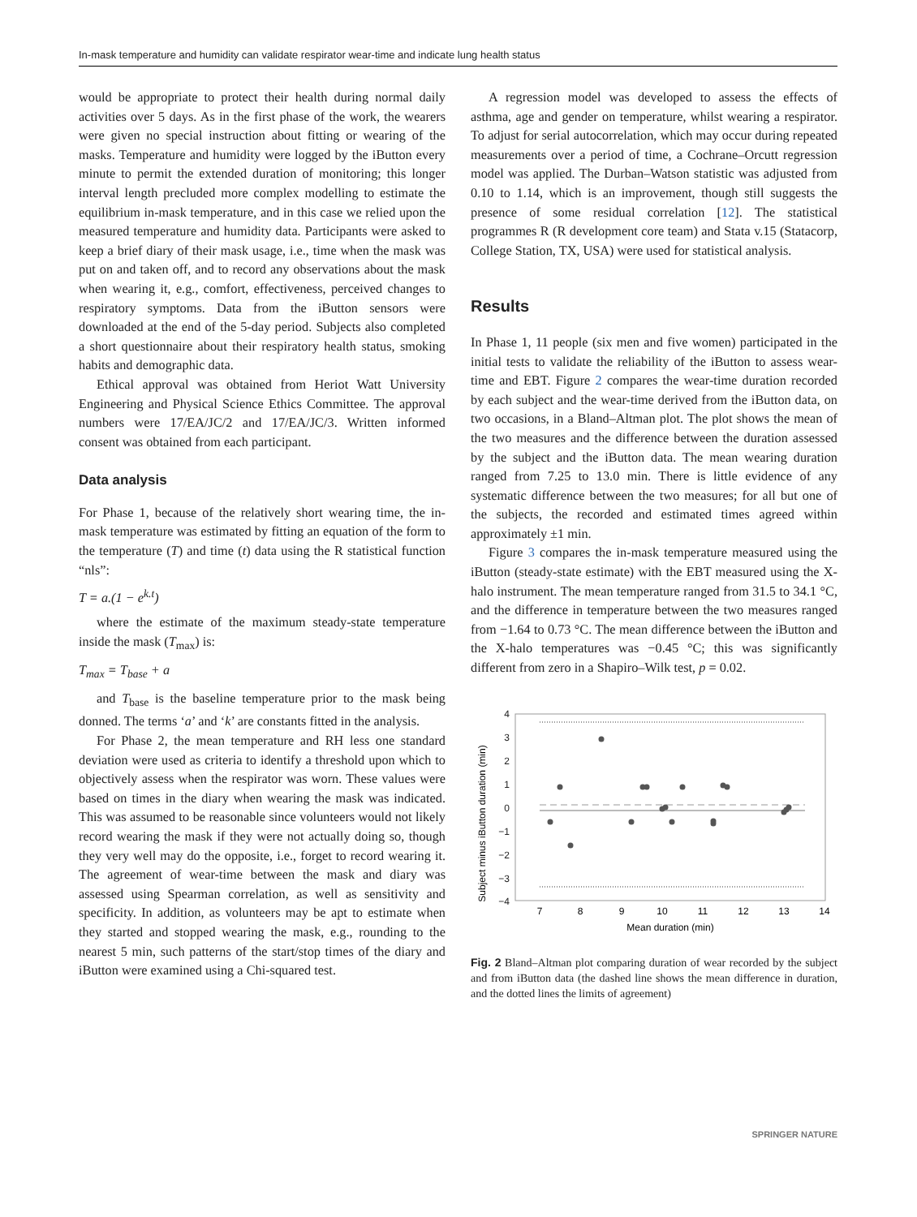In-mask temperature and humidity can validate respirator wear-time and indicate lung health status
would be appropriate to protect their health during normal daily activities over 5 days. As in the first phase of the work, the wearers were given no special instruction about fitting or wearing of the masks. Temperature and humidity were logged by the iButton every minute to permit the extended duration of monitoring; this longer interval length precluded more complex modelling to estimate the equilibrium in-mask temperature, and in this case we relied upon the measured temperature and humidity data. Participants were asked to keep a brief diary of their mask usage, i.e., time when the mask was put on and taken off, and to record any observations about the mask when wearing it, e.g., comfort, effectiveness, perceived changes to respiratory symptoms. Data from the iButton sensors were downloaded at the end of the 5-day period. Subjects also completed a short questionnaire about their respiratory health status, smoking habits and demographic data.
Ethical approval was obtained from Heriot Watt University Engineering and Physical Science Ethics Committee. The approval numbers were 17/EA/JC/2 and 17/EA/JC/3. Written informed consent was obtained from each participant.
Data analysis
For Phase 1, because of the relatively short wearing time, the in-mask temperature was estimated by fitting an equation of the form to the temperature (T) and time (t) data using the R statistical function “nls”:
T = a.(1 − e<sup>k.t</sup>)
where the estimate of the maximum steady-state temperature inside the mask (T<sub>max</sub>) is:
T<sub>max</sub> = T<sub>base</sub> + a
and T<sub>base</sub> is the baseline temperature prior to the mask being donned. The terms ‘a’ and ‘k’ are constants fitted in the analysis.
For Phase 2, the mean temperature and RH less one standard deviation were used as criteria to identify a threshold upon which to objectively assess when the respirator was worn. These values were based on times in the diary when wearing the mask was indicated. This was assumed to be reasonable since volunteers would not likely record wearing the mask if they were not actually doing so, though they very well may do the opposite, i.e., forget to record wearing it. The agreement of wear-time between the mask and diary was assessed using Spearman correlation, as well as sensitivity and specificity. In addition, as volunteers may be apt to estimate when they started and stopped wearing the mask, e.g., rounding to the nearest 5 min, such patterns of the start/stop times of the diary and iButton were examined using a Chi-squared test.
A regression model was developed to assess the effects of asthma, age and gender on temperature, whilst wearing a respirator. To adjust for serial autocorrelation, which may occur during repeated measurements over a period of time, a Cochrane–Orcutt regression model was applied. The Durban–Watson statistic was adjusted from 0.10 to 1.14, which is an improvement, though still suggests the presence of some residual correlation [12]. The statistical programmes R (R development core team) and Stata v.15 (Statacorp, College Station, TX, USA) were used for statistical analysis.
Results
In Phase 1, 11 people (six men and five women) participated in the initial tests to validate the reliability of the iButton to assess wear-time and EBT. Figure 2 compares the wear-time duration recorded by each subject and the wear-time derived from the iButton data, on two occasions, in a Bland–Altman plot. The plot shows the mean of the two measures and the difference between the duration assessed by the subject and the iButton data. The mean wearing duration ranged from 7.25 to 13.0 min. There is little evidence of any systematic difference between the two measures; for all but one of the subjects, the recorded and estimated times agreed within approximately ±1 min.
Figure 3 compares the in-mask temperature measured using the iButton (steady-state estimate) with the EBT measured using the X-halo instrument. The mean temperature ranged from 31.5 to 34.1 °C, and the difference in temperature between the two measures ranged from −1.64 to 0.73 °C. The mean difference between the iButton and the X-halo temperatures was −0.45 °C; this was significantly different from zero in a Shapiro–Wilk test, p = 0.02.
Subject minus iButton duration (min)
4
3
2
1
0
−1
−2
−3
−4
7
8
9
10
11
12
13
14
Mean duration (min)
Fig. 2 Bland–Altman plot comparing duration of wear recorded by the subject and from iButton data (the dashed line shows the mean difference in duration, and the dotted lines the limits of agreement)
SPRINGER NATURE